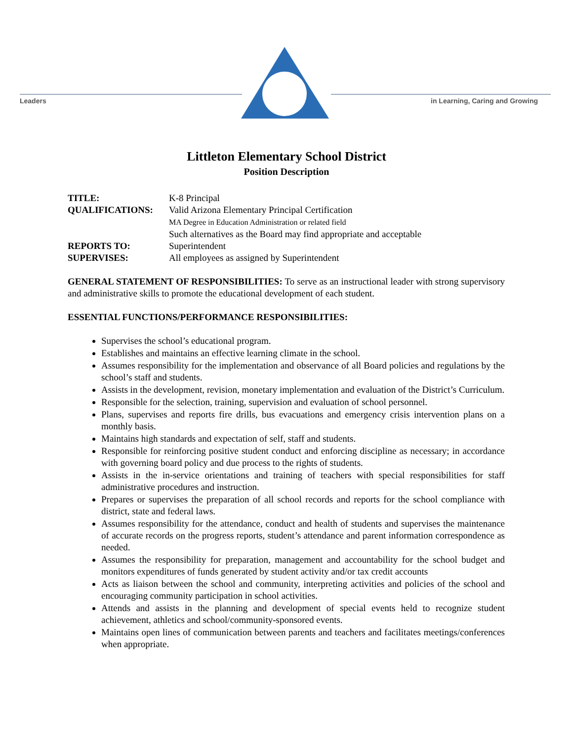Leaders
in Learning, Caring and Growing
Littleton Elementary School District
Position Description
TITLE: K-8 Principal
QUALIFICATIONS: Valid Arizona Elementary Principal Certification
MA Degree in Education Administration or related field
Such alternatives as the Board may find appropriate and acceptable
REPORTS TO: Superintendent
SUPERVISES: All employees as assigned by Superintendent
GENERAL STATEMENT OF RESPONSIBILITIES: To serve as an instructional leader with strong supervisory and administrative skills to promote the educational development of each student.
ESSENTIAL FUNCTIONS/PERFORMANCE RESPONSIBILITIES:
Supervises the school’s educational program.
Establishes and maintains an effective learning climate in the school.
Assumes responsibility for the implementation and observance of all Board policies and regulations by the school’s staff and students.
Assists in the development, revision, monetary implementation and evaluation of the District’s Curriculum.
Responsible for the selection, training, supervision and evaluation of school personnel.
Plans, supervises and reports fire drills, bus evacuations and emergency crisis intervention plans on a monthly basis.
Maintains high standards and expectation of self, staff and students.
Responsible for reinforcing positive student conduct and enforcing discipline as necessary; in accordance with governing board policy and due process to the rights of students.
Assists in the in-service orientations and training of teachers with special responsibilities for staff administrative procedures and instruction.
Prepares or supervises the preparation of all school records and reports for the school compliance with district, state and federal laws.
Assumes responsibility for the attendance, conduct and health of students and supervises the maintenance of accurate records on the progress reports, student’s attendance and parent information correspondence as needed.
Assumes the responsibility for preparation, management and accountability for the school budget and monitors expenditures of funds generated by student activity and/or tax credit accounts
Acts as liaison between the school and community, interpreting activities and policies of the school and encouraging community participation in school activities.
Attends and assists in the planning and development of special events held to recognize student achievement, athletics and school/community-sponsored events.
Maintains open lines of communication between parents and teachers and facilitates meetings/conferences when appropriate.